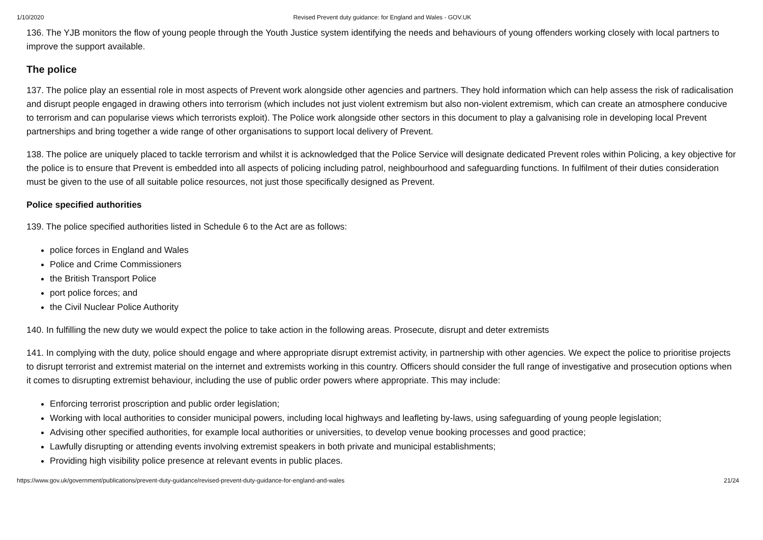1/10/2020 Revised Prevent duty guidance: for England and Wales - GOV.UK
136. The YJB monitors the flow of young people through the Youth Justice system identifying the needs and behaviours of young offenders working closely with local partners to improve the support available.
The police
137. The police play an essential role in most aspects of Prevent work alongside other agencies and partners. They hold information which can help assess the risk of radicalisation and disrupt people engaged in drawing others into terrorism (which includes not just violent extremism but also non-violent extremism, which can create an atmosphere conducive to terrorism and can popularise views which terrorists exploit). The Police work alongside other sectors in this document to play a galvanising role in developing local Prevent partnerships and bring together a wide range of other organisations to support local delivery of Prevent.
138. The police are uniquely placed to tackle terrorism and whilst it is acknowledged that the Police Service will designate dedicated Prevent roles within Policing, a key objective for the police is to ensure that Prevent is embedded into all aspects of policing including patrol, neighbourhood and safeguarding functions. In fulfilment of their duties consideration must be given to the use of all suitable police resources, not just those specifically designed as Prevent.
Police specified authorities
139. The police specified authorities listed in Schedule 6 to the Act are as follows:
police forces in England and Wales
Police and Crime Commissioners
the British Transport Police
port police forces; and
the Civil Nuclear Police Authority
140. In fulfilling the new duty we would expect the police to take action in the following areas. Prosecute, disrupt and deter extremists
141. In complying with the duty, police should engage and where appropriate disrupt extremist activity, in partnership with other agencies. We expect the police to prioritise projects to disrupt terrorist and extremist material on the internet and extremists working in this country. Officers should consider the full range of investigative and prosecution options when it comes to disrupting extremist behaviour, including the use of public order powers where appropriate. This may include:
Enforcing terrorist proscription and public order legislation;
Working with local authorities to consider municipal powers, including local highways and leafleting by-laws, using safeguarding of young people legislation;
Advising other specified authorities, for example local authorities or universities, to develop venue booking processes and good practice;
Lawfully disrupting or attending events involving extremist speakers in both private and municipal establishments;
Providing high visibility police presence at relevant events in public places.
https://www.gov.uk/government/publications/prevent-duty-guidance/revised-prevent-duty-guidance-for-england-and-wales 21/24